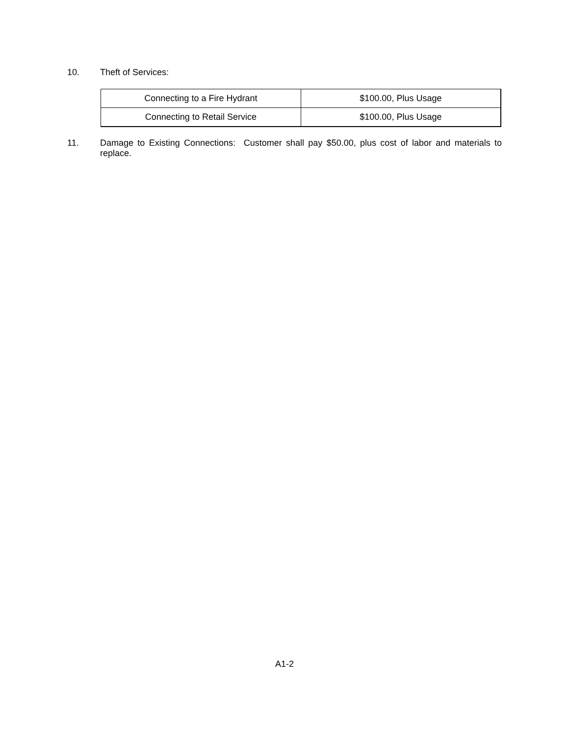10.
Theft of Services:
| Connecting to a Fire Hydrant | $100.00, Plus Usage |
| Connecting to Retail Service | $100.00, Plus Usage |
11.
Damage to Existing Connections: Customer shall pay $50.00, plus cost of labor and materials to replace.
A1-2